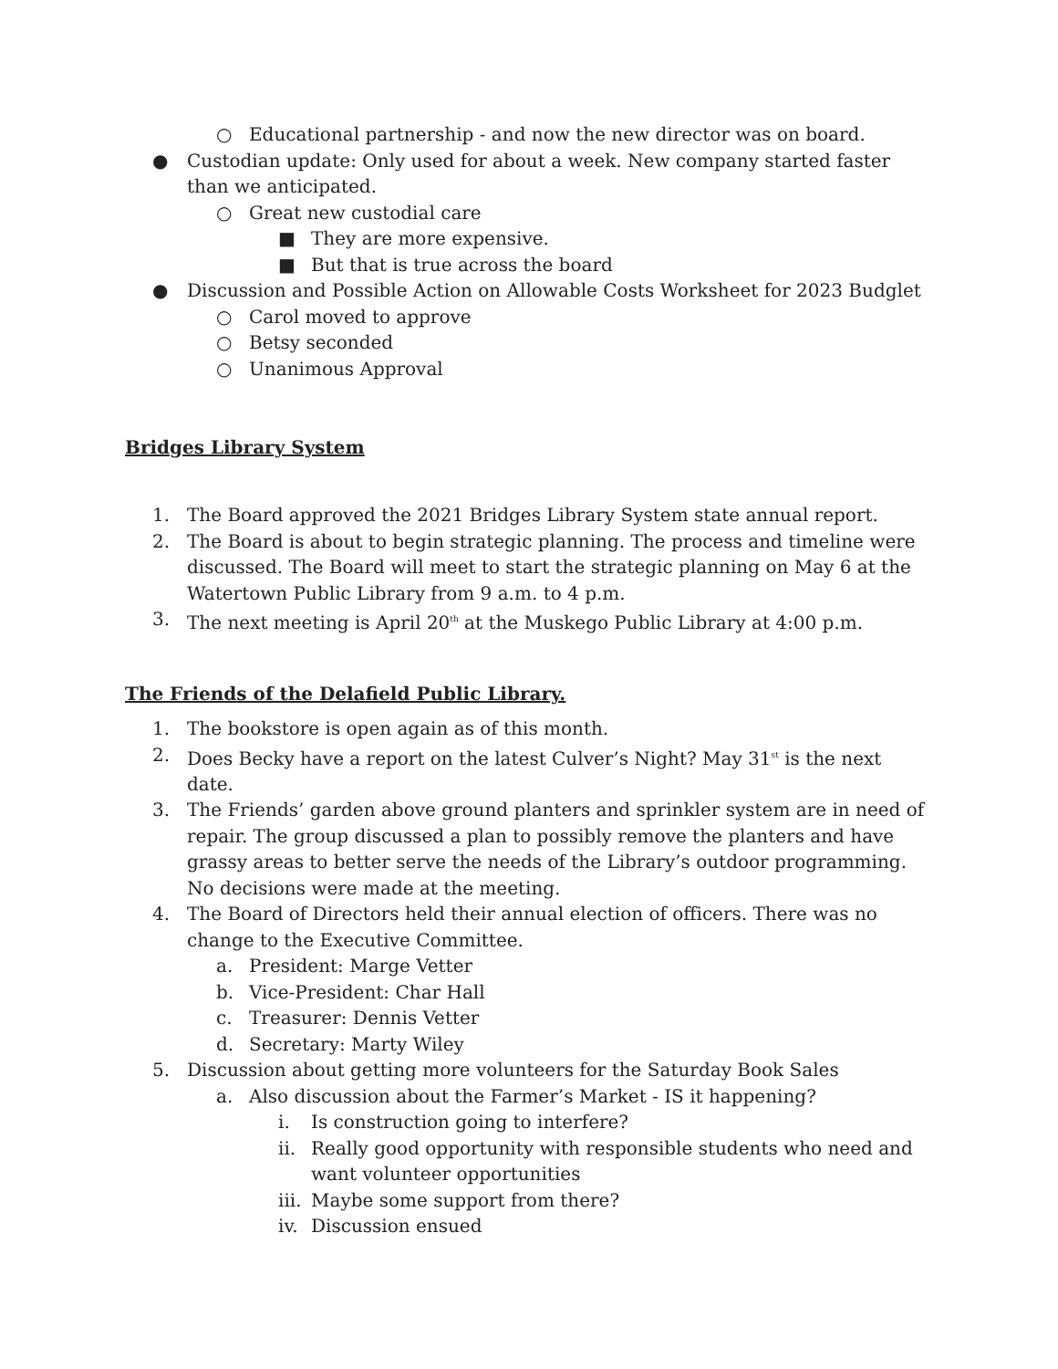○ Educational partnership - and now the new director was on board.
● Custodian update: Only used for about a week. New company started faster than we anticipated.
○ Great new custodial care
■ They are more expensive.
■ But that is true across the board
● Discussion and Possible Action on Allowable Costs Worksheet for 2023 Budglet
○ Carol moved to approve
○ Betsy seconded
○ Unanimous Approval
Bridges Library System
1. The Board approved the 2021 Bridges Library System state annual report.
2. The Board is about to begin strategic planning. The process and timeline were discussed. The Board will meet to start the strategic planning on May 6 at the Watertown Public Library from 9 a.m. to 4 p.m.
3. The next meeting is April 20<sup>th</sup> at the Muskego Public Library at 4:00 p.m.
The Friends of the Delafield Public Library.
1. The bookstore is open again as of this month.
2. Does Becky have a report on the latest Culver’s Night? May 31<sup>st</sup> is the next date.
3. The Friends’ garden above ground planters and sprinkler system are in need of repair. The group discussed a plan to possibly remove the planters and have grassy areas to better serve the needs of the Library’s outdoor programming. No decisions were made at the meeting.
4. The Board of Directors held their annual election of officers. There was no change to the Executive Committee.
a. President: Marge Vetter
b. Vice-President: Char Hall
c. Treasurer: Dennis Vetter
d. Secretary: Marty Wiley
5. Discussion about getting more volunteers for the Saturday Book Sales
a. Also discussion about the Farmer’s Market - IS it happening?
i. Is construction going to interfere?
ii. Really good opportunity with responsible students who need and want volunteer opportunities
iii. Maybe some support from there?
iv. Discussion ensued